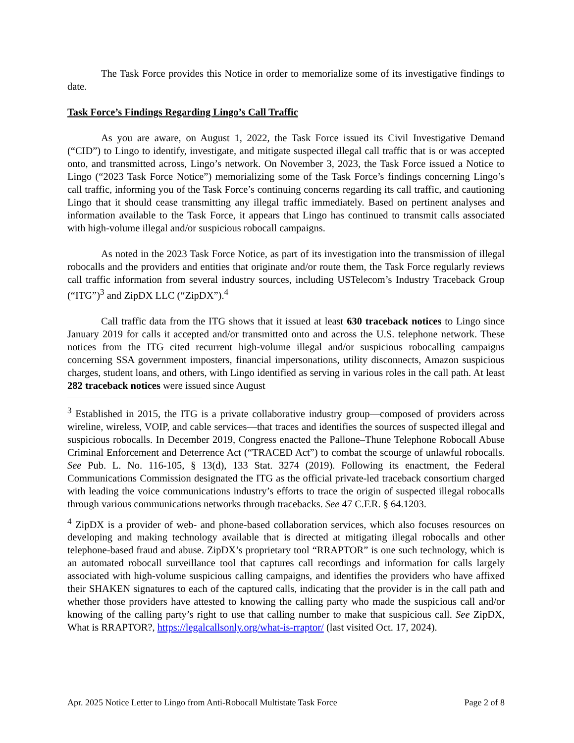The Task Force provides this Notice in order to memorialize some of its investigative findings to date.
Task Force’s Findings Regarding Lingo’s Call Traffic
As you are aware, on August 1, 2022, the Task Force issued its Civil Investigative Demand (“CID”) to Lingo to identify, investigate, and mitigate suspected illegal call traffic that is or was accepted onto, and transmitted across, Lingo’s network. On November 3, 2023, the Task Force issued a Notice to Lingo (“2023 Task Force Notice”) memorializing some of the Task Force’s findings concerning Lingo’s call traffic, informing you of the Task Force’s continuing concerns regarding its call traffic, and cautioning Lingo that it should cease transmitting any illegal traffic immediately. Based on pertinent analyses and information available to the Task Force, it appears that Lingo has continued to transmit calls associated with high-volume illegal and/or suspicious robocall campaigns.
As noted in the 2023 Task Force Notice, as part of its investigation into the transmission of illegal robocalls and the providers and entities that originate and/or route them, the Task Force regularly reviews call traffic information from several industry sources, including USTelecom’s Industry Traceback Group (“ITG”)<sup>3</sup> and ZipDX LLC (“ZipDX”).<sup>4</sup>
Call traffic data from the ITG shows that it issued at least 630 traceback notices to Lingo since January 2019 for calls it accepted and/or transmitted onto and across the U.S. telephone network. These notices from the ITG cited recurrent high-volume illegal and/or suspicious robocalling campaigns concerning SSA government imposters, financial impersonations, utility disconnects, Amazon suspicious charges, student loans, and others, with Lingo identified as serving in various roles in the call path. At least 282 traceback notices were issued since August
<sup>3</sup> Established in 2015, the ITG is a private collaborative industry group—composed of providers across wireline, wireless, VOIP, and cable services—that traces and identifies the sources of suspected illegal and suspicious robocalls. In December 2019, Congress enacted the Pallone–Thune Telephone Robocall Abuse Criminal Enforcement and Deterrence Act (“TRACED Act”) to combat the scourge of unlawful robocalls. See Pub. L. No. 116-105, § 13(d), 133 Stat. 3274 (2019). Following its enactment, the Federal Communications Commission designated the ITG as the official private-led traceback consortium charged with leading the voice communications industry’s efforts to trace the origin of suspected illegal robocalls through various communications networks through tracebacks. See 47 C.F.R. § 64.1203.
<sup>4</sup> ZipDX is a provider of web- and phone-based collaboration services, which also focuses resources on developing and making technology available that is directed at mitigating illegal robocalls and other telephone-based fraud and abuse. ZipDX’s proprietary tool “RRAPTOR” is one such technology, which is an automated robocall surveillance tool that captures call recordings and information for calls largely associated with high-volume suspicious calling campaigns, and identifies the providers who have affixed their SHAKEN signatures to each of the captured calls, indicating that the provider is in the call path and whether those providers have attested to knowing the calling party who made the suspicious call and/or knowing of the calling party’s right to use that calling number to make that suspicious call. See ZipDX, What is RRAPTOR?, https://legalcallsonly.org/what-is-rraptor/ (last visited Oct. 17, 2024).
Apr. 2025 Notice Letter to Lingo from Anti-Robocall Multistate Task Force Page 2 of 8